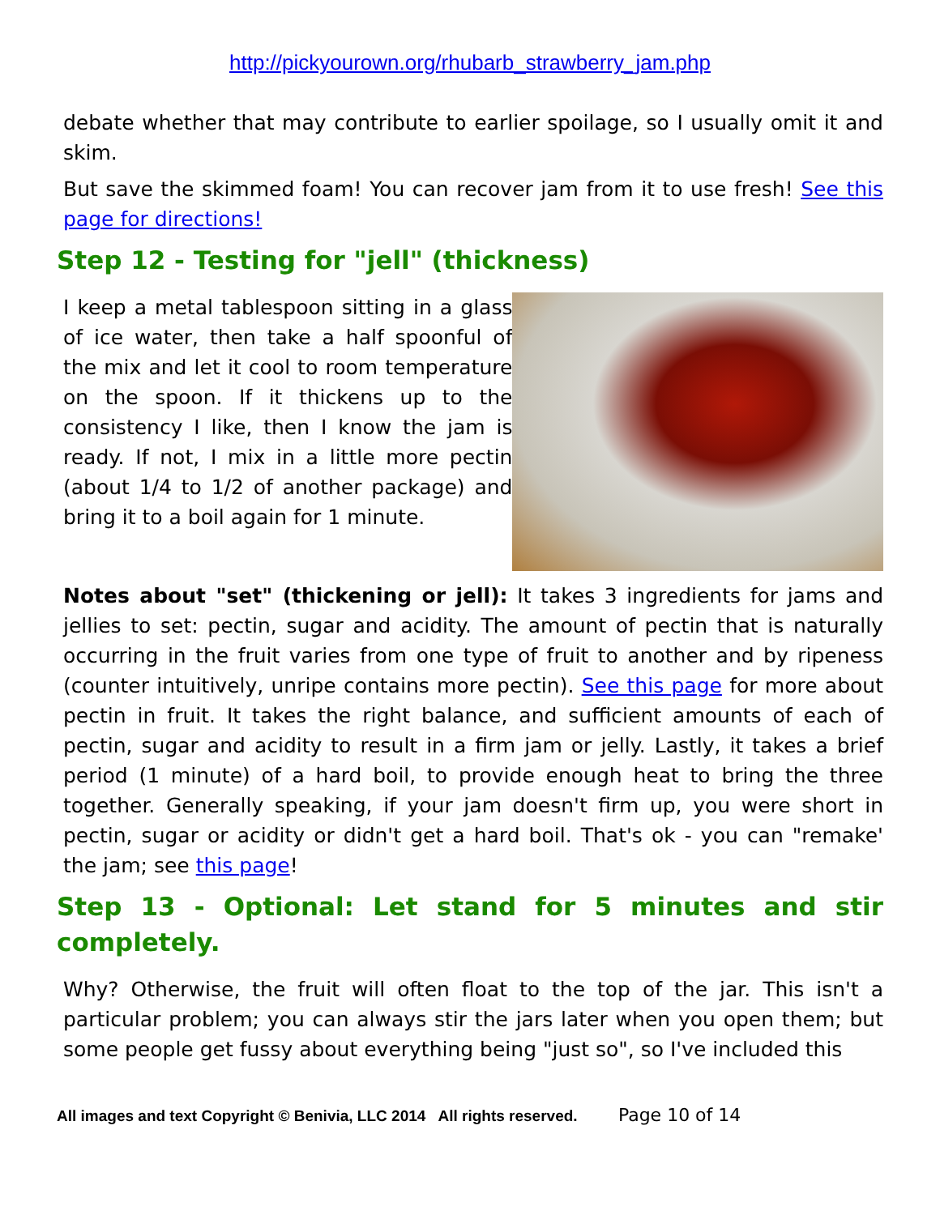http://pickyourown.org/rhubarb_strawberry_jam.php
debate whether that may contribute to earlier spoilage, so I usually omit it and skim.
But save the skimmed foam! You can recover jam from it to use fresh! See this page for directions!
Step 12 - Testing for "jell" (thickness)
I keep a metal tablespoon sitting in a glass of ice water, then take a half spoonful of the mix and let it cool to room temperature on the spoon. If it thickens up to the consistency I like, then I know the jam is ready. If not, I mix in a little more pectin (about 1/4 to 1/2 of another package) and bring it to a boil again for 1 minute.
Notes about "set" (thickening or jell): It takes 3 ingredients for jams and jellies to set: pectin, sugar and acidity. The amount of pectin that is naturally occurring in the fruit varies from one type of fruit to another and by ripeness (counter intuitively, unripe contains more pectin). See this page for more about pectin in fruit. It takes the right balance, and sufficient amounts of each of pectin, sugar and acidity to result in a firm jam or jelly. Lastly, it takes a brief period (1 minute) of a hard boil, to provide enough heat to bring the three together. Generally speaking, if your jam doesn't firm up, you were short in pectin, sugar or acidity or didn't get a hard boil. That's ok - you can "remake' the jam; see this page!
Step 13 - Optional: Let stand for 5 minutes and stir completely.
Why? Otherwise, the fruit will often float to the top of the jar. This isn't a particular problem; you can always stir the jars later when you open them; but some people get fussy about everything being "just so", so I've included this
All images and text Copyright © Benivia, LLC 2014 All rights reserved. Page 10 of 14